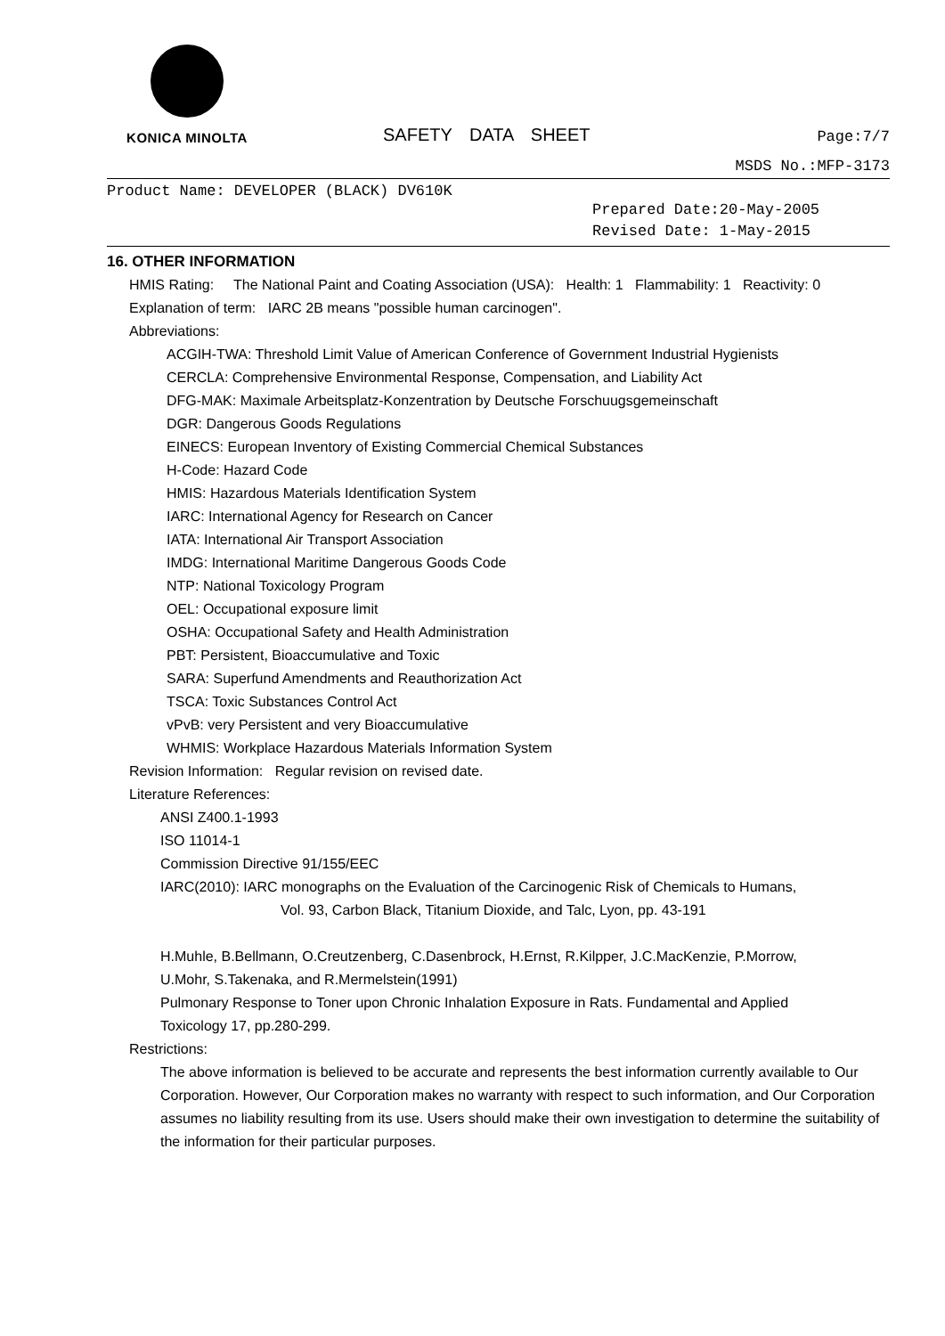KONICA MINOLTA
SAFETY DATA SHEET
Page:7/7
MSDS No.:MFP-3173
Product Name: DEVELOPER (BLACK) DV610K
Prepared Date:20-May-2005
Revised Date: 1-May-2015
16. OTHER INFORMATION
HMIS Rating: The National Paint and Coating Association (USA): Health: 1 Flammability: 1 Reactivity: 0
Explanation of term: IARC 2B means "possible human carcinogen".
Abbreviations:
ACGIH-TWA: Threshold Limit Value of American Conference of Government Industrial Hygienists
CERCLA: Comprehensive Environmental Response, Compensation, and Liability Act
DFG-MAK: Maximale Arbeitsplatz-Konzentration by Deutsche Forschuugsgemeinschaft
DGR: Dangerous Goods Regulations
EINECS: European Inventory of Existing Commercial Chemical Substances
H-Code: Hazard Code
HMIS: Hazardous Materials Identification System
IARC: International Agency for Research on Cancer
IATA: International Air Transport Association
IMDG: International Maritime Dangerous Goods Code
NTP: National Toxicology Program
OEL: Occupational exposure limit
OSHA: Occupational Safety and Health Administration
PBT: Persistent, Bioaccumulative and Toxic
SARA: Superfund Amendments and Reauthorization Act
TSCA: Toxic Substances Control Act
vPvB: very Persistent and very Bioaccumulative
WHMIS: Workplace Hazardous Materials Information System
Revision Information: Regular revision on revised date.
Literature References:
ANSI Z400.1-1993
ISO 11014-1
Commission Directive 91/155/EEC
IARC(2010): IARC monographs on the Evaluation of the Carcinogenic Risk of Chemicals to Humans,
Vol. 93, Carbon Black, Titanium Dioxide, and Talc, Lyon, pp. 43-191
H.Muhle, B.Bellmann, O.Creutzenberg, C.Dasenbrock, H.Ernst, R.Kilpper, J.C.MacKenzie, P.Morrow,
U.Mohr, S.Takenaka, and R.Mermelstein(1991)
Pulmonary Response to Toner upon Chronic Inhalation Exposure in Rats. Fundamental and Applied
Toxicology 17, pp.280-299.
Restrictions:
The above information is believed to be accurate and represents the best information currently available to Our Corporation. However, Our Corporation makes no warranty with respect to such information, and Our Corporation assumes no liability resulting from its use. Users should make their own investigation to determine the suitability of the information for their particular purposes.